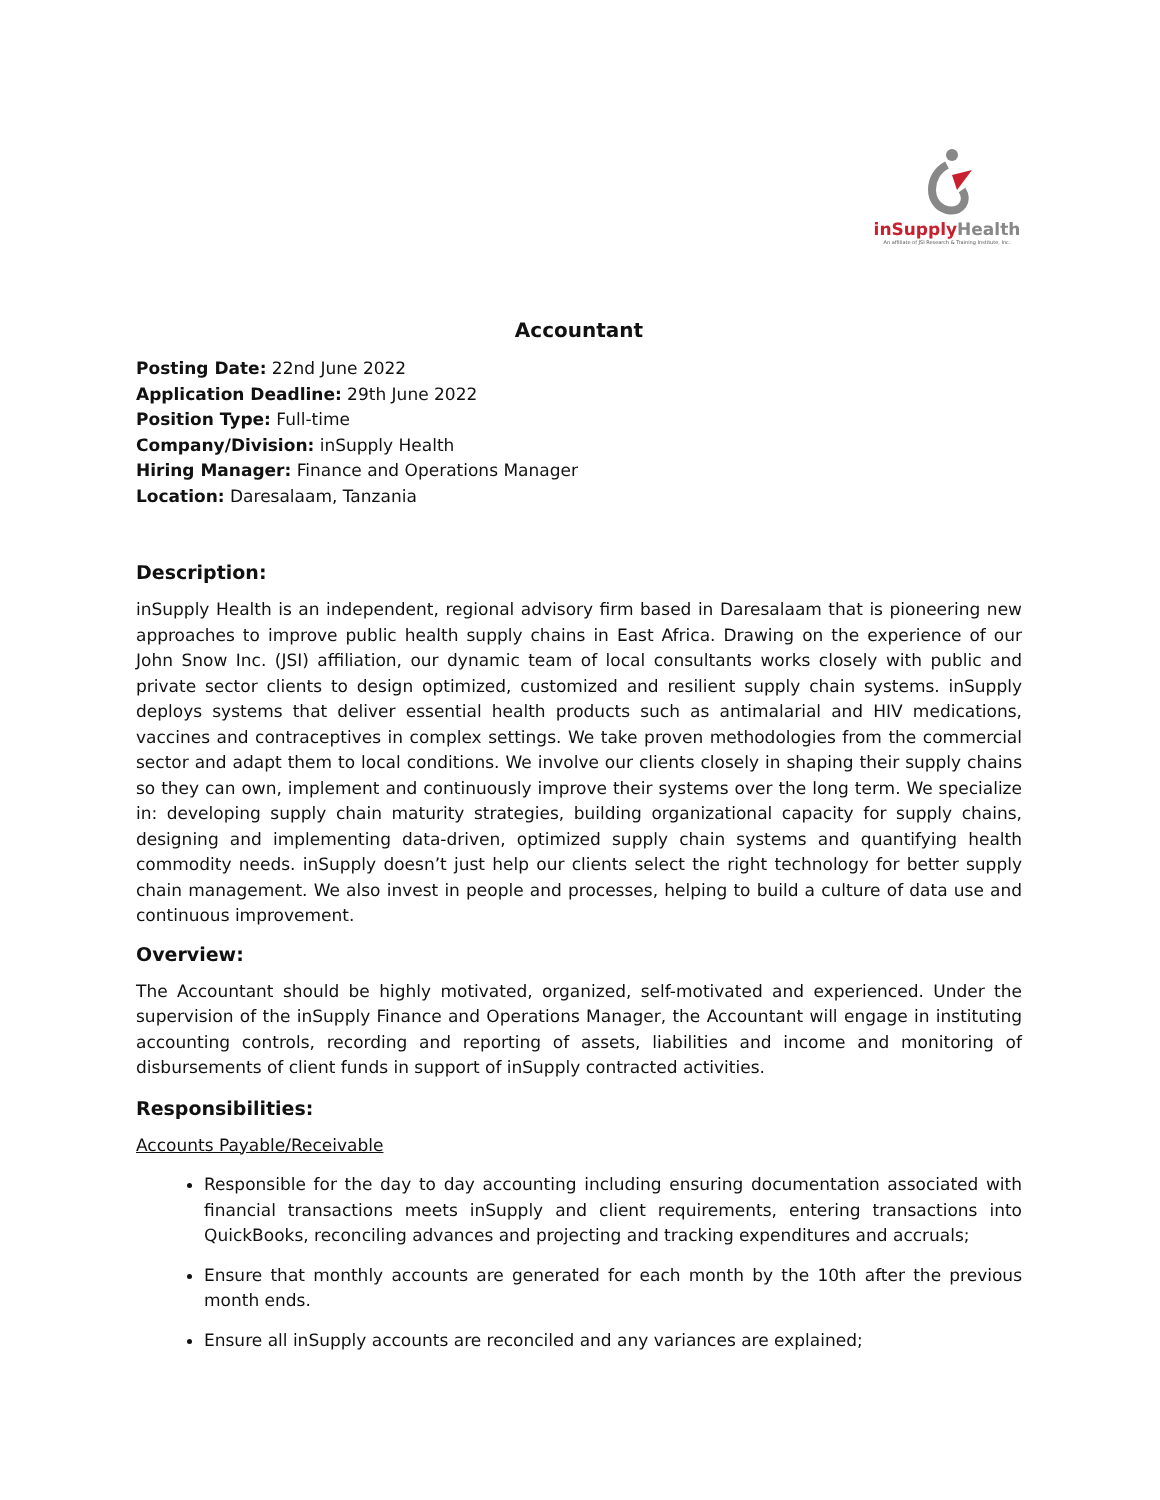inSupply Health
An affiliate of JSI Research & Training Institute, Inc.
Accountant
Posting Date: 22nd June 2022
Application Deadline: 29th June 2022
Position Type: Full-time
Company/Division: inSupply Health
Hiring Manager: Finance and Operations Manager
Location: Daresalaam, Tanzania
Description:
inSupply Health is an independent, regional advisory firm based in Daresalaam that is pioneering new approaches to improve public health supply chains in East Africa. Drawing on the experience of our John Snow Inc. (JSI) affiliation, our dynamic team of local consultants works closely with public and private sector clients to design optimized, customized and resilient supply chain systems. inSupply deploys systems that deliver essential health products such as antimalarial and HIV medications, vaccines and contraceptives in complex settings. We take proven methodologies from the commercial sector and adapt them to local conditions. We involve our clients closely in shaping their supply chains so they can own, implement and continuously improve their systems over the long term. We specialize in: developing supply chain maturity strategies, building organizational capacity for supply chains, designing and implementing data-driven, optimized supply chain systems and quantifying health commodity needs. inSupply doesn’t just help our clients select the right technology for better supply chain management. We also invest in people and processes, helping to build a culture of data use and continuous improvement.
Overview:
The Accountant should be highly motivated, organized, self-motivated and experienced. Under the supervision of the inSupply Finance and Operations Manager, the Accountant will engage in instituting accounting controls, recording and reporting of assets, liabilities and income and monitoring of disbursements of client funds in support of inSupply contracted activities.
Responsibilities:
Accounts Payable/Receivable
Responsible for the day to day accounting including ensuring documentation associated with financial transactions meets inSupply and client requirements, entering transactions into QuickBooks, reconciling advances and projecting and tracking expenditures and accruals;
Ensure that monthly accounts are generated for each month by the 10th after the previous month ends.
Ensure all inSupply accounts are reconciled and any variances are explained;